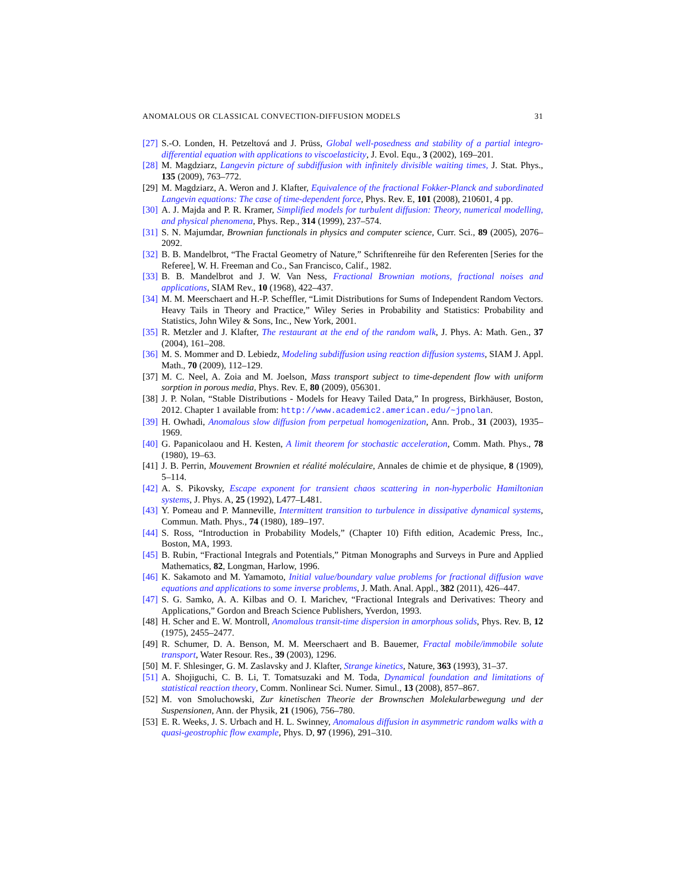ANOMALOUS OR CLASSICAL CONVECTION-DIFFUSION MODELS 31
[27] S.-O. Londen, H. Petzeltová and J. Prüss, Global well-posedness and stability of a partial integro-differential equation with applications to viscoelasticity, J. Evol. Equ., 3 (2002), 169–201.
[28] M. Magdziarz, Langevin picture of subdiffusion with infinitely divisible waiting times, J. Stat. Phys., 135 (2009), 763–772.
[29] M. Magdziarz, A. Weron and J. Klafter, Equivalence of the fractional Fokker-Planck and subordinated Langevin equations: The case of time-dependent force, Phys. Rev. E, 101 (2008), 210601, 4 pp.
[30] A. J. Majda and P. R. Kramer, Simplified models for turbulent diffusion: Theory, numerical modelling, and physical phenomena, Phys. Rep., 314 (1999), 237–574.
[31] S. N. Majumdar, Brownian functionals in physics and computer science, Curr. Sci., 89 (2005), 2076–2092.
[32] B. B. Mandelbrot, “The Fractal Geometry of Nature,” Schriftenreihe für den Referenten [Series for the Referee], W. H. Freeman and Co., San Francisco, Calif., 1982.
[33] B. B. Mandelbrot and J. W. Van Ness, Fractional Brownian motions, fractional noises and applications, SIAM Rev., 10 (1968), 422–437.
[34] M. M. Meerschaert and H.-P. Scheffler, “Limit Distributions for Sums of Independent Random Vectors. Heavy Tails in Theory and Practice,” Wiley Series in Probability and Statistics: Probability and Statistics, John Wiley & Sons, Inc., New York, 2001.
[35] R. Metzler and J. Klafter, The restaurant at the end of the random walk, J. Phys. A: Math. Gen., 37 (2004), 161–208.
[36] M. S. Mommer and D. Lebiedz, Modeling subdiffusion using reaction diffusion systems, SIAM J. Appl. Math., 70 (2009), 112–129.
[37] M. C. Neel, A. Zoia and M. Joelson, Mass transport subject to time-dependent flow with uniform sorption in porous media, Phys. Rev. E, 80 (2009), 056301.
[38] J. P. Nolan, “Stable Distributions - Models for Heavy Tailed Data,” In progress, Birkhäuser, Boston, 2012. Chapter 1 available from: http://www.academic2.american.edu/~jpnolan.
[39] H. Owhadi, Anomalous slow diffusion from perpetual homogenization, Ann. Prob., 31 (2003), 1935–1969.
[40] G. Papanicolaou and H. Kesten, A limit theorem for stochastic acceleration, Comm. Math. Phys., 78 (1980), 19–63.
[41] J. B. Perrin, Mouvement Brownien et réalité moléculaire, Annales de chimie et de physique, 8 (1909), 5–114.
[42] A. S. Pikovsky, Escape exponent for transient chaos scattering in non-hyperbolic Hamiltonian systems, J. Phys. A, 25 (1992), L477–L481.
[43] Y. Pomeau and P. Manneville, Intermittent transition to turbulence in dissipative dynamical systems, Commun. Math. Phys., 74 (1980), 189–197.
[44] S. Ross, “Introduction in Probability Models,” (Chapter 10) Fifth edition, Academic Press, Inc., Boston, MA, 1993.
[45] B. Rubin, “Fractional Integrals and Potentials,” Pitman Monographs and Surveys in Pure and Applied Mathematics, 82, Longman, Harlow, 1996.
[46] K. Sakamoto and M. Yamamoto, Initial value/boundary value problems for fractional diffusion wave equations and applications to some inverse problems, J. Math. Anal. Appl., 382 (2011), 426–447.
[47] S. G. Samko, A. A. Kilbas and O. I. Marichev, “Fractional Integrals and Derivatives: Theory and Applications,” Gordon and Breach Science Publishers, Yverdon, 1993.
[48] H. Scher and E. W. Montroll, Anomalous transit-time dispersion in amorphous solids, Phys. Rev. B, 12 (1975), 2455–2477.
[49] R. Schumer, D. A. Benson, M. M. Meerschaert and B. Bauemer, Fractal mobile/immobile solute transport, Water Resour. Res., 39 (2003), 1296.
[50] M. F. Shlesinger, G. M. Zaslavsky and J. Klafter, Strange kinetics, Nature, 363 (1993), 31–37.
[51] A. Shojiguchi, C. B. Li, T. Tomatsuzaki and M. Toda, Dynamical foundation and limitations of statistical reaction theory, Comm. Nonlinear Sci. Numer. Simul., 13 (2008), 857–867.
[52] M. von Smoluchowski, Zur kinetischen Theorie der Brownschen Molekularbewegung und der Suspensionen, Ann. der Physik, 21 (1906), 756–780.
[53] E. R. Weeks, J. S. Urbach and H. L. Swinney, Anomalous diffusion in asymmetric random walks with a quasi-geostrophic flow example, Phys. D, 97 (1996), 291–310.